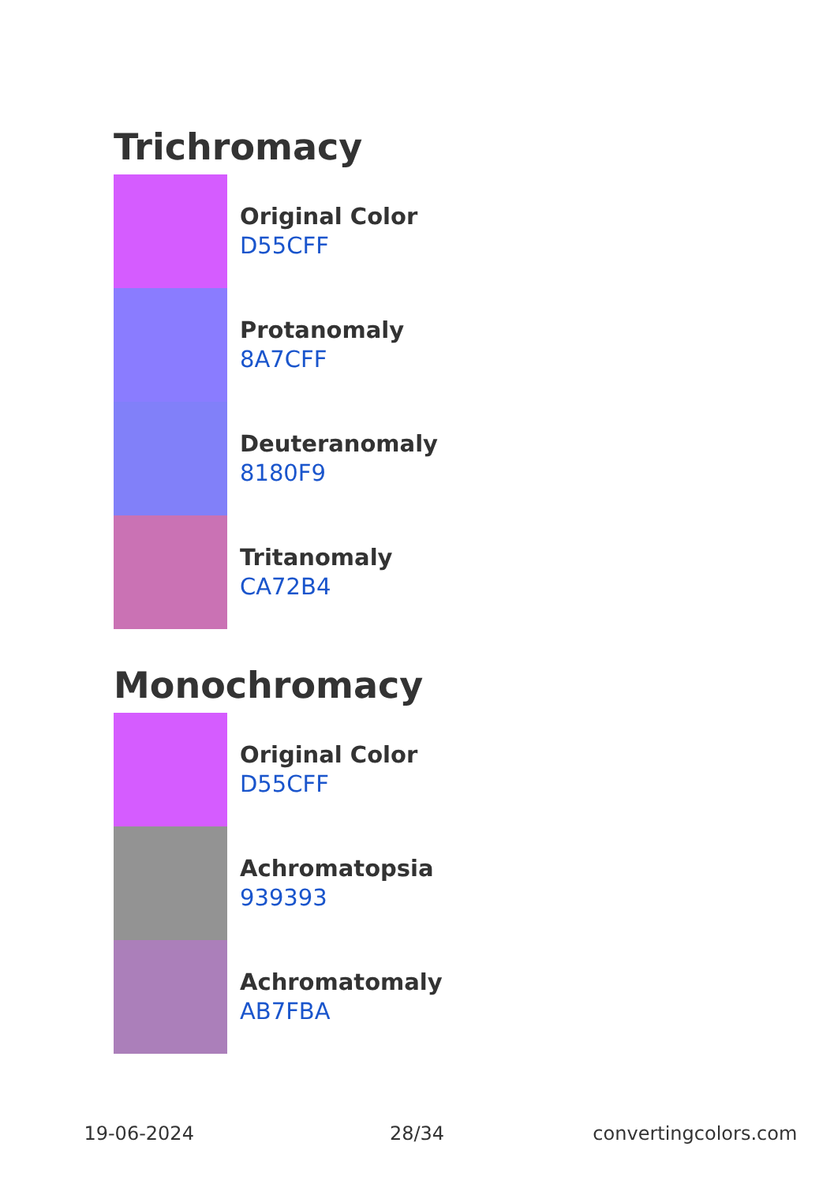Trichromacy
Original Color
D55CFF
Protanomaly
8A7CFF
Deuteranomaly
8180F9
Tritanomaly
CA72B4
Monochromacy
Original Color
D55CFF
Achromatopsia
939393
Achromatomaly
AB7FBA
19-06-2024 28/34 convertingcolors.com